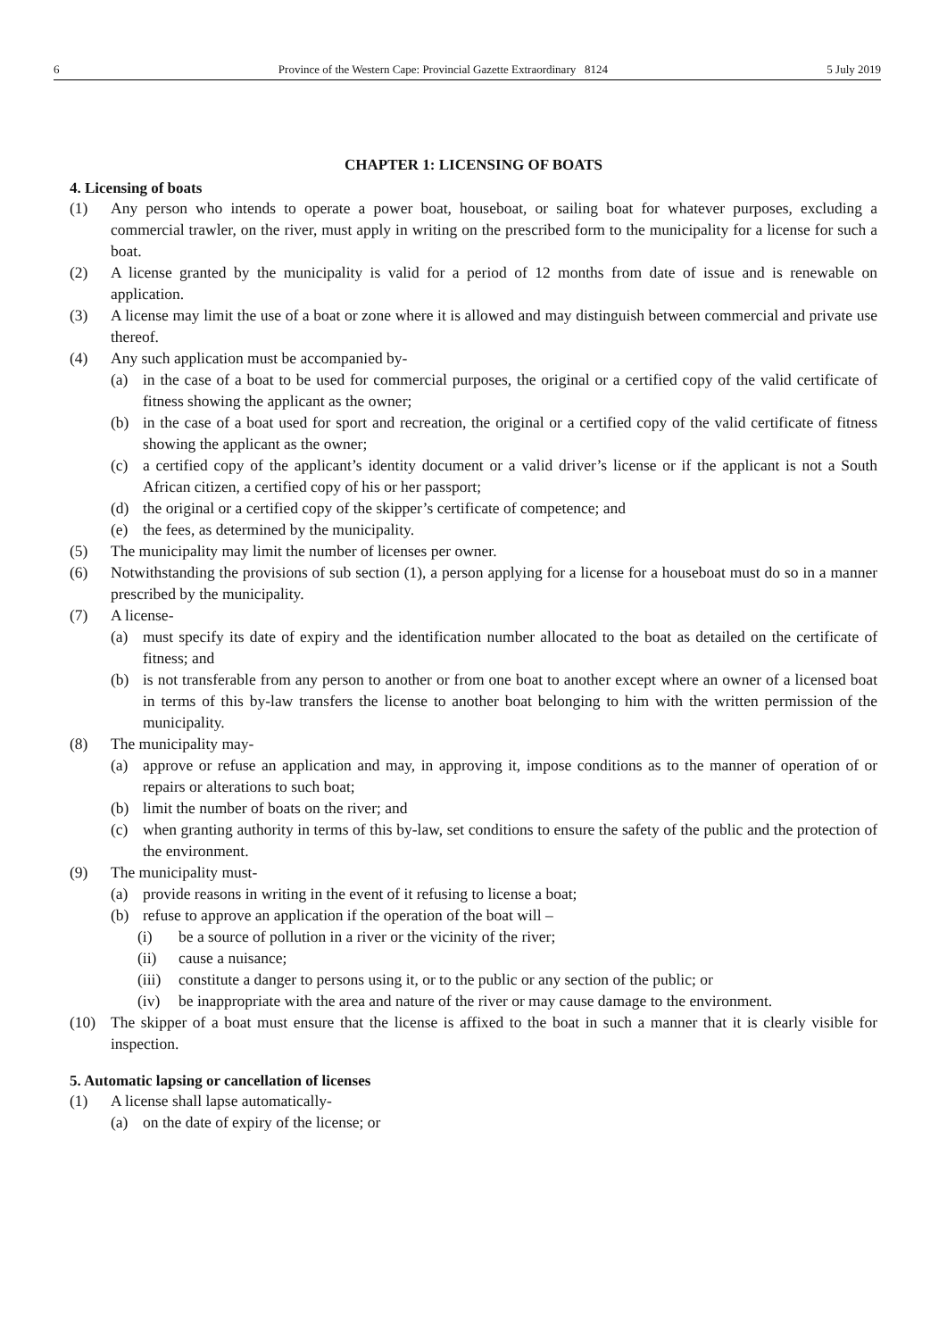6 Province of the Western Cape: Provincial Gazette Extraordinary 8124 5 July 2019
CHAPTER 1: LICENSING OF BOATS
4. Licensing of boats
(1) Any person who intends to operate a power boat, houseboat, or sailing boat for whatever purposes, excluding a commercial trawler, on the river, must apply in writing on the prescribed form to the municipality for a license for such a boat.
(2) A license granted by the municipality is valid for a period of 12 months from date of issue and is renewable on application.
(3) A license may limit the use of a boat or zone where it is allowed and may distinguish between commercial and private use thereof.
(4) Any such application must be accompanied by-
(a) in the case of a boat to be used for commercial purposes, the original or a certified copy of the valid certificate of fitness showing the applicant as the owner;
(b) in the case of a boat used for sport and recreation, the original or a certified copy of the valid certificate of fitness showing the applicant as the owner;
(c) a certified copy of the applicant’s identity document or a valid driver’s license or if the applicant is not a South African citizen, a certified copy of his or her passport;
(d) the original or a certified copy of the skipper’s certificate of competence; and
(e) the fees, as determined by the municipality.
(5) The municipality may limit the number of licenses per owner.
(6) Notwithstanding the provisions of sub section (1), a person applying for a license for a houseboat must do so in a manner prescribed by the municipality.
(7) A license-
(a) must specify its date of expiry and the identification number allocated to the boat as detailed on the certificate of fitness; and
(b) is not transferable from any person to another or from one boat to another except where an owner of a licensed boat in terms of this by-law transfers the license to another boat belonging to him with the written permission of the municipality.
(8) The municipality may-
(a) approve or refuse an application and may, in approving it, impose conditions as to the manner of operation of or repairs or alterations to such boat;
(b) limit the number of boats on the river; and
(c) when granting authority in terms of this by-law, set conditions to ensure the safety of the public and the protection of the environment.
(9) The municipality must-
(a) provide reasons in writing in the event of it refusing to license a boat;
(b) refuse to approve an application if the operation of the boat will –
(i) be a source of pollution in a river or the vicinity of the river;
(ii) cause a nuisance;
(iii) constitute a danger to persons using it, or to the public or any section of the public; or
(iv) be inappropriate with the area and nature of the river or may cause damage to the environment.
(10) The skipper of a boat must ensure that the license is affixed to the boat in such a manner that it is clearly visible for inspection.
5. Automatic lapsing or cancellation of licenses
(1) A license shall lapse automatically-
(a) on the date of expiry of the license; or